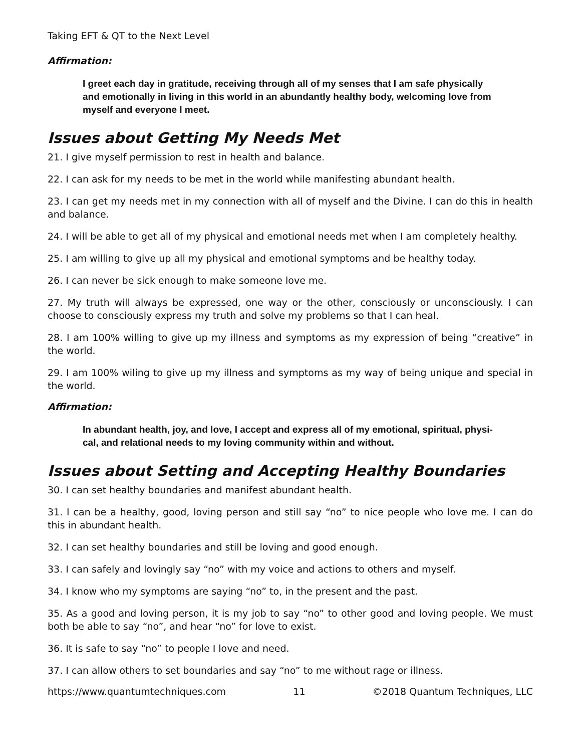Taking EFT & QT to the Next Level
Affirmation:
I greet each day in gratitude, receiving through all of my senses that I am safe physically and emotionally in living in this world in an abundantly healthy body, welcoming love from myself and everyone I meet.
Issues about Getting My Needs Met
21. I give myself permission to rest in health and balance.
22. I can ask for my needs to be met in the world while manifesting abundant health.
23. I can get my needs met in my connection with all of myself and the Divine. I can do this in health and balance.
24. I will be able to get all of my physical and emotional needs met when I am completely healthy.
25. I am willing to give up all my physical and emotional symptoms and be healthy today.
26. I can never be sick enough to make someone love me.
27. My truth will always be expressed, one way or the other, consciously or unconsciously. I can choose to consciously express my truth and solve my problems so that I can heal.
28. I am 100% willing to give up my illness and symptoms as my expression of being “creative” in the world.
29. I am 100% wiling to give up my illness and symptoms as my way of being unique and special in the world.
Affirmation:
In abundant health, joy, and love, I accept and express all of my emotional, spiritual, physi-cal, and relational needs to my loving community within and without.
Issues about Setting and Accepting Healthy Boundaries
30. I can set healthy boundaries and manifest abundant health.
31. I can be a healthy, good, loving person and still say “no” to nice people who love me. I can do this in abundant health.
32. I can set healthy boundaries and still be loving and good enough.
33. I can safely and lovingly say “no” with my voice and actions to others and myself.
34. I know who my symptoms are saying “no” to, in the present and the past.
35. As a good and loving person, it is my job to say “no” to other good and loving people. We must both be able to say “no”, and hear “no” for love to exist.
36. It is safe to say “no” to people I love and need.
37. I can allow others to set boundaries and say “no” to me without rage or illness.
https://www.quantumtechniques.com 11 ©2018 Quantum Techniques, LLC